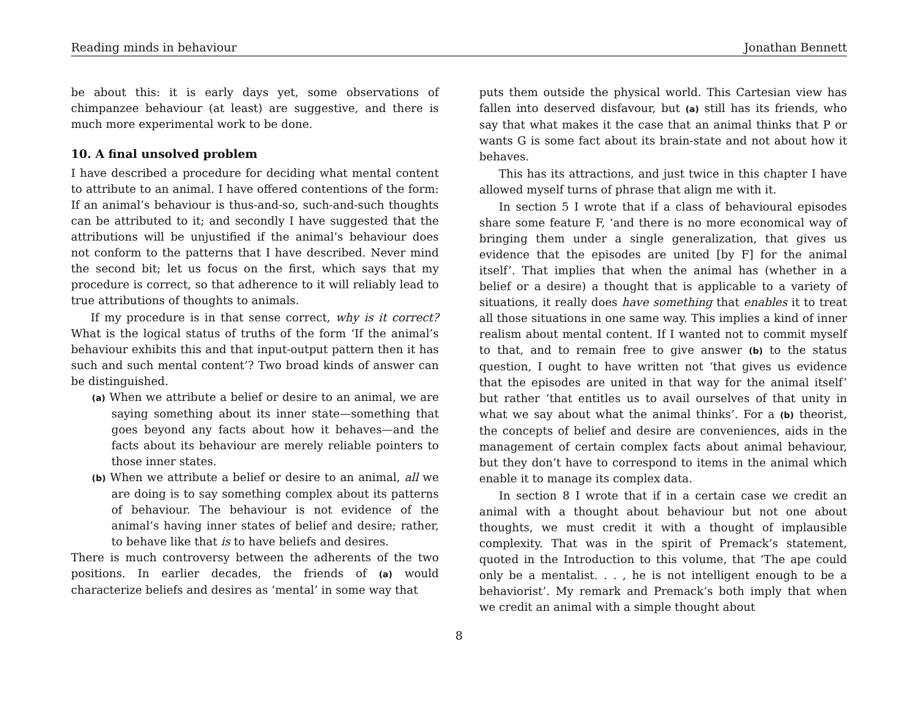Reading minds in behaviour Jonathan Bennett
be about this: it is early days yet, some observations of chimpanzee behaviour (at least) are suggestive, and there is much more experimental work to be done.
10. A final unsolved problem
I have described a procedure for deciding what mental content to attribute to an animal. I have offered contentions of the form: If an animal’s behaviour is thus-and-so, such-and-such thoughts can be attributed to it; and secondly I have suggested that the attributions will be unjustified if the animal’s behaviour does not conform to the patterns that I have described. Never mind the second bit; let us focus on the first, which says that my procedure is correct, so that adherence to it will reliably lead to true attributions of thoughts to animals.
If my procedure is in that sense correct, why is it correct? What is the logical status of truths of the form ‘If the animal’s behaviour exhibits this and that input-output pattern then it has such and such mental content’? Two broad kinds of answer can be distinguished.
(a) When we attribute a belief or desire to an animal, we are saying something about its inner state—something that goes beyond any facts about how it behaves—and the facts about its behaviour are merely reliable pointers to those inner states.
(b) When we attribute a belief or desire to an animal, all we are doing is to say something complex about its patterns of behaviour. The behaviour is not evidence of the animal’s having inner states of belief and desire; rather, to behave like that is to have beliefs and desires.
There is much controversy between the adherents of the two positions. In earlier decades, the friends of (a) would characterize beliefs and desires as ‘mental’ in some way that
puts them outside the physical world. This Cartesian view has fallen into deserved disfavour, but (a) still has its friends, who say that what makes it the case that an animal thinks that P or wants G is some fact about its brain-state and not about how it behaves.
This has its attractions, and just twice in this chapter I have allowed myself turns of phrase that align me with it.
In section 5 I wrote that if a class of behavioural episodes share some feature F, ‘and there is no more economical way of bringing them under a single generalization, that gives us evidence that the episodes are united [by F] for the animal itself’. That implies that when the animal has (whether in a belief or a desire) a thought that is applicable to a variety of situations, it really does have something that enables it to treat all those situations in one same way. This implies a kind of inner realism about mental content. If I wanted not to commit myself to that, and to remain free to give answer (b) to the status question, I ought to have written not ‘that gives us evidence that the episodes are united in that way for the animal itself’ but rather ‘that entitles us to avail ourselves of that unity in what we say about what the animal thinks’. For a (b) theorist, the concepts of belief and desire are conveniences, aids in the management of certain complex facts about animal behaviour, but they don’t have to correspond to items in the animal which enable it to manage its complex data.
In section 8 I wrote that if in a certain case we credit an animal with a thought about behaviour but not one about thoughts, we must credit it with a thought of implausible complexity. That was in the spirit of Premack’s statement, quoted in the Introduction to this volume, that ‘The ape could only be a mentalist. . . , he is not intelligent enough to be a behaviorist’. My remark and Premack’s both imply that when we credit an animal with a simple thought about
8